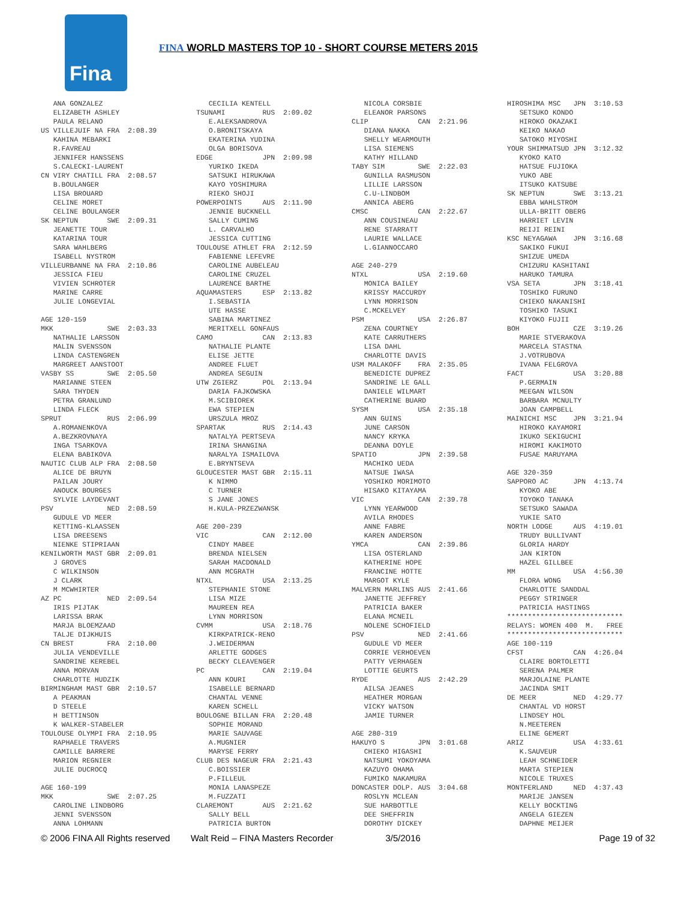Fina
FINA WORLD MASTERS TOP 10 - SHORT COURSE METERS 2015
ANA GONZALEZ ELIZABETH ASHLEY PAULA RELANO US VILLEJUIF NA FRA 2:08.39 KAHINA MEBARKI R.FAVREAU JENNIFER HANSSENS S.CALECKI-LAURENT CN VIRY CHATILL FRA 2:08.57 B.BOULANGER LISA BROUARD CELINE MORET CELINE BOULANGER SK NEPTUN SWE 2:09.31 JEANETTE TOUR KATARINA TOUR SARA WAHLBERG ISABELL NYSTROM VILLEURBANNE NA FRA 2:10.86 JESSICA FIEU VIVIEN SCHROTER MARINE CARRE JULIE LONGEVIAL AGE 120-159 MKK SWE 2:03.33 NATHALIE LARSSON MALIN SVENSSON LINDA CASTENGREN MARGREET AANSTOOT VASBY SS SWE 2:05.50 MARIANNE STEEN SARA THYDEN PETRA GRANLUND LINDA FLECK SPRUT RUS 2:06.99 A.ROMANENKOVA A.BEZKROVNAYA INGA TSARKOVA ELENA BABIKOVA NAUTIC CLUB ALP FRA 2:08.50 ALICE DE BRUYN PAILAN JOURY ANOUCK BOURGES SYLVIE LAYDEVANT PSV NED 2:08.59 GUDULE VD MEER KETTING-KLAASSEN LISA DREESENS NIENKE STIPRIAAN KENILWORTH MAST GBR 2:09.01 J GROVES C WILKINSON J CLARK M MCWHIRTER AZ PC NED 2:09.54 IRIS PIJTAK LARISSA BRAK MARJA BLOEMZAAD TALJE DIJKHUIS CN BREST FRA 2:10.00 JULIA VENDEVILLE SANDRINE KEREBEL ANNA MORVAN CHARLOTTE HUDZIK BIRMINGHAM MAST GBR 2:10.57 A PEAKMAN D STEELE H BETTINSON K WALKER-STABELER TOULOUSE OLYMPI FRA 2:10.95 RAPHAELE TRAVERS CAMILLE BARRERE MARION REGNIER JULIE DUCROCQ AGE 160-199 MKK SWE 2:07.25 CAROLINE LINDBORG JENNI SVENSSON ANNA LOHMANN
CECILIA KENTELL TSUNAMI RUS 2:09.02 E.ALEKSANDROVA O.BRONITSKAYA EKATERINA YUDINA OLGA BORISOVA EDGE JPN 2:09.98 YURIKO IKEDA SATSUKI HIRUKAWA KAYO YOSHIMURA RIEKO SHOJI POWERPOINTS AUS 2:11.90 JENNIE BUCKNELL SALLY CUMING L. CARVALHO JESSICA CUTTING TOULOUSE ATHLET FRA 2:12.59 FABIENNE LEFEVRE CAROLINE AUBELEAU CAROLINE CRUZEL LAURENCE BARTHE AQUAMASTERS ESP 2:13.82 I.SEBASTIA UTE HASSE SABINA MARTINEZ MERITXELL GONFAUS CAMO CAN 2:13.83 NATHALIE PLANTE ELISE JETTE ANDREE FLUET ANDREA SEGUIN UTW ZGIERZ POL 2:13.94 DARIA FAJKOWSKA M.SCIBIOREK EWA STEPIEN URSZULA MROZ SPARTAK RUS 2:14.43 NATALYA PERTSEVA IRINA SHANGINA NARALYA ISMAILOVA E.BRYNTSEVA GLOUCESTER MAST GBR 2:15.11 K NIMMO C TURNER S JANE JONES H.KULA-PRZEZWANSK AGE 200-239 VIC CAN 2:12.00 CINDY MABEE BRENDA NIELSEN SARAH MACDONALD ANN MCGRATH NTXL USA 2:13.25 STEPHANIE STONE LISA MIZE MAUREEN REA LYNN MORRISON CVMM USA 2:18.76 KIRKPATRICK-RENO J.WEIDERMAN ARLETTE GODGES BECKY CLEAVENGER PC CAN 2:19.04 ANN KOURI ISABELLE BERNARD CHANTAL VENNE KAREN SCHELL BOULOGNE BILLAN FRA 2:20.48 SOPHIE MORAND MARIE SAUVAGE A.MUGNIER MARYSE FERRY CLUB DES NAGEUR FRA 2:21.43 C.BOISSIER P.FILLEUL MONIA LANASPEZE M.FUZZATI CLAREMONT AUS 2:21.62 SALLY BELL PATRICIA BURTON
NICOLA CORSBIE ELEANOR PARSONS CLIP CAN 2:21.96 DIANA NAKKA SHELLY WEARMOUTH LISA SIEMENS KATHY HILLAND TABY SIM SWE 2:22.03 GUNILLA RASMUSON LILLIE LARSSON C.U-LINDBOM ANNICA ABERG CMSC CAN 2:22.67 ANN COUSINEAU RENE STARRATT LAURIE WALLACE L.GIANNOCCARO AGE 240-279 NTXL USA 2:19.60 MONICA BAILEY KRISSY MACCURDY LYNN MORRISON C.MCKELVEY PSM USA 2:26.87 ZENA COURTNEY KATE CARRUTHERS LISA DAHL CHARLOTTE DAVIS USM MALAKOFF FRA 2:35.05 BENEDICTE DUPREZ SANDRINE LE GALL DANIELE WILMART CATHERINE BUARD SYSM USA 2:35.18 ANN GUINS JUNE CARSON NANCY KRYKA DEANNA DOYLE SPATIO JPN 2:39.58 MACHIKO UEDA NATSUE IWASA YOSHIKO MORIMOTO HISAKO KITAYAMA VIC CAN 2:39.78 LYNN YEARWOOD AVILA RHODES ANNE FABRE KAREN ANDERSON YMCA CAN 2:39.86 LISA OSTERLAND KATHERINE HOPE FRANCINE HOTTE MARGOT KYLE MALVERN MARLINS AUS 2:41.66 JANETTE JEFFREY PATRICIA BAKER ELANA MCNEIL NOLENE SCHOFIELD PSV NED 2:41.66 GUDULE VD MEER CORRIE VERHOEVEN PATTY VERHAGEN LOTTIE GEURTS RYDE AUS 2:42.29 AILSA JEANES HEATHER MORGAN VICKY WATSON JAMIE TURNER AGE 280-319 HAKUYO S JPN 3:01.68 CHIEKO HIGASHI NATSUMI YOKOYAMA KAZUYO OHAMA FUMIKO NAKAMURA DONCASTER DOLP. AUS 3:04.68 ROSLYN MCLEAN SUE HARBOTTLE DEE SHEFFRIN DOROTHY DICKEY
HIROSHIMA MSC JPN 3:10.53 SETSUKO KONDO HIROKO OKAZAKI KEIKO NAKAO SATOKO MIYOSHI YOUR SHIMMATSUD JPN 3:12.32 KYOKO KATO HATSUE FUJIOKA YUKO ABE ITSUKO KATSUBE SK NEPTUN SWE 3:13.21 EBBA WAHLSTROM ULLA-BRITT OBERG HARRIET LEVIN REIJI REINI KSC NEYAGAWA JPN 3:16.68 SAKIKO FUKUI SHIZUE UMEDA CHIZURU KASHITANI HARUKO TAMURA VSA SETA JPN 3:18.41 TOSHIKO FURUNO CHIEKO NAKANISHI TOSHIKO TASUKI KIYOKO FUJII BOH CZE 3:19.26 MARIE STVERAKOVA MARCELA STASTNA J.VOTRUBOVA IVANA FELGROVA FACT USA 3:20.88 P.GERMAIN MEEGAN WILSON BARBARA MCNULTY JOAN CAMPBELL MAINICHI MSC JPN 3:21.94 HIROKO KAYAMORI IKUKO SEKIGUCHI HIROMI KAKIMOTO FUSAE MARUYAMA AGE 320-359 SAPPORO AC JPN 4:13.74 KYOKO ABE TOYOKO TANAKA SETSUKO SAWADA YUKIE SATO NORTH LODGE AUS 4:19.01 TRUDY BULLIVANT GLORIA HARDY JAN KIRTON HAZEL GILLBEE MM USA 4:56.30 FLORA WONG CHARLOTTE SANDDAL PEGGY STRINGER PATRICIA HASTINGS **************************** RELAYS: WOMEN 400 M. FREE **************************** AGE 100-119 CFST CAN 4:26.04 CLAIRE BORTOLETTI SERENA PALMER MARJOLAINE PLANTE JACINDA SMIT DE MEER NED 4:29.77 CHANTAL VD HORST LINDSEY HOL N.MEETEREN ELINE GEMERT ARIZ USA 4:33.61 K.SAUVEUR LEAH SCHNEIDER MARTA STEPIEN NICOLE TRUXES MONTFERLAND NED 4:37.43 MARIJE JANSEN KELLY BOCKTING ANGELA GIEZEN DAPHNE MEIJER
© 2006 FINA All Rights reserved
Walt Reid – FINA Masters Recorder
3/5/2016 Page 19 of 32